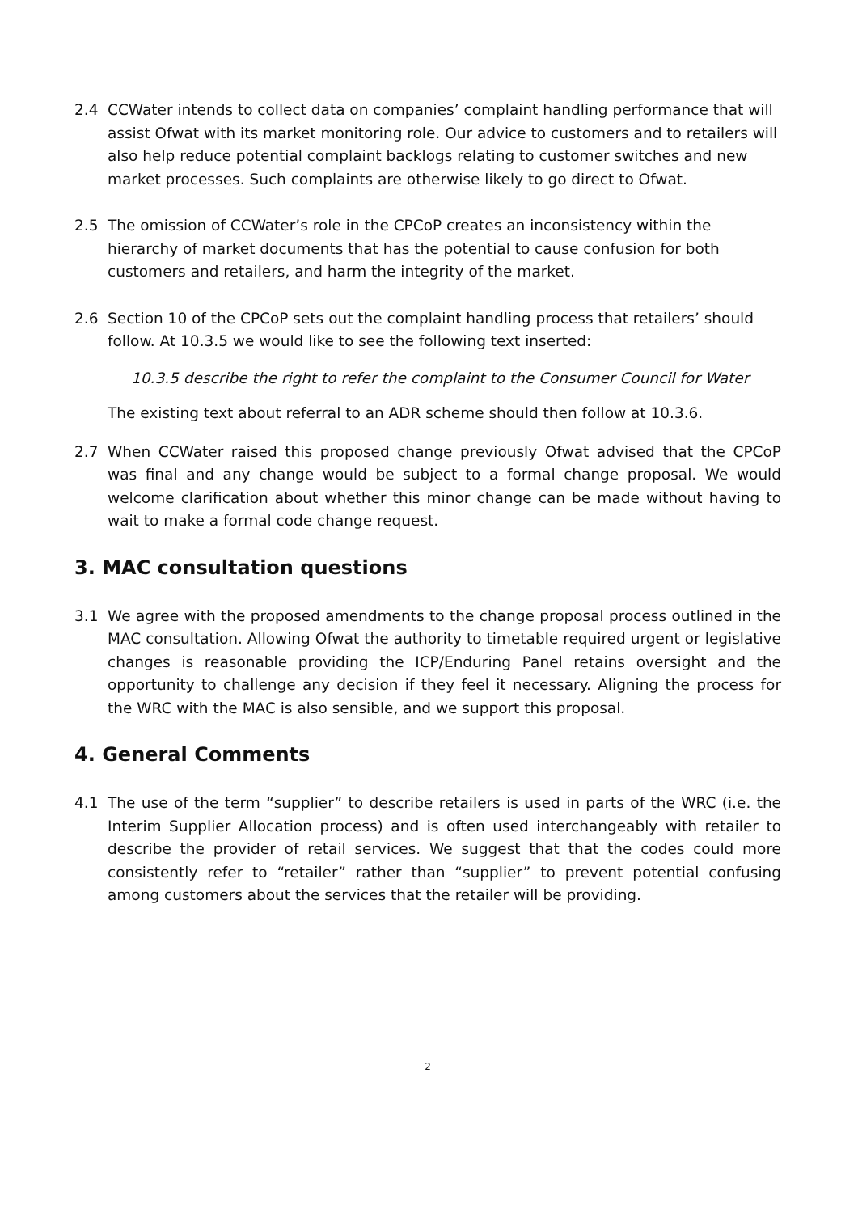2.4 CCWater intends to collect data on companies’ complaint handling performance that will assist Ofwat with its market monitoring role. Our advice to customers and to retailers will also help reduce potential complaint backlogs relating to customer switches and new market processes. Such complaints are otherwise likely to go direct to Ofwat.
2.5 The omission of CCWater’s role in the CPCoP creates an inconsistency within the hierarchy of market documents that has the potential to cause confusion for both customers and retailers, and harm the integrity of the market.
2.6 Section 10 of the CPCoP sets out the complaint handling process that retailers’ should follow. At 10.3.5 we would like to see the following text inserted:
10.3.5 describe the right to refer the complaint to the Consumer Council for Water
The existing text about referral to an ADR scheme should then follow at 10.3.6.
2.7 When CCWater raised this proposed change previously Ofwat advised that the CPCoP was final and any change would be subject to a formal change proposal. We would welcome clarification about whether this minor change can be made without having to wait to make a formal code change request.
3. MAC consultation questions
3.1 We agree with the proposed amendments to the change proposal process outlined in the MAC consultation. Allowing Ofwat the authority to timetable required urgent or legislative changes is reasonable providing the ICP/Enduring Panel retains oversight and the opportunity to challenge any decision if they feel it necessary. Aligning the process for the WRC with the MAC is also sensible, and we support this proposal.
4. General Comments
4.1 The use of the term “supplier” to describe retailers is used in parts of the WRC (i.e. the Interim Supplier Allocation process) and is often used interchangeably with retailer to describe the provider of retail services. We suggest that that the codes could more consistently refer to “retailer” rather than “supplier” to prevent potential confusing among customers about the services that the retailer will be providing.
2